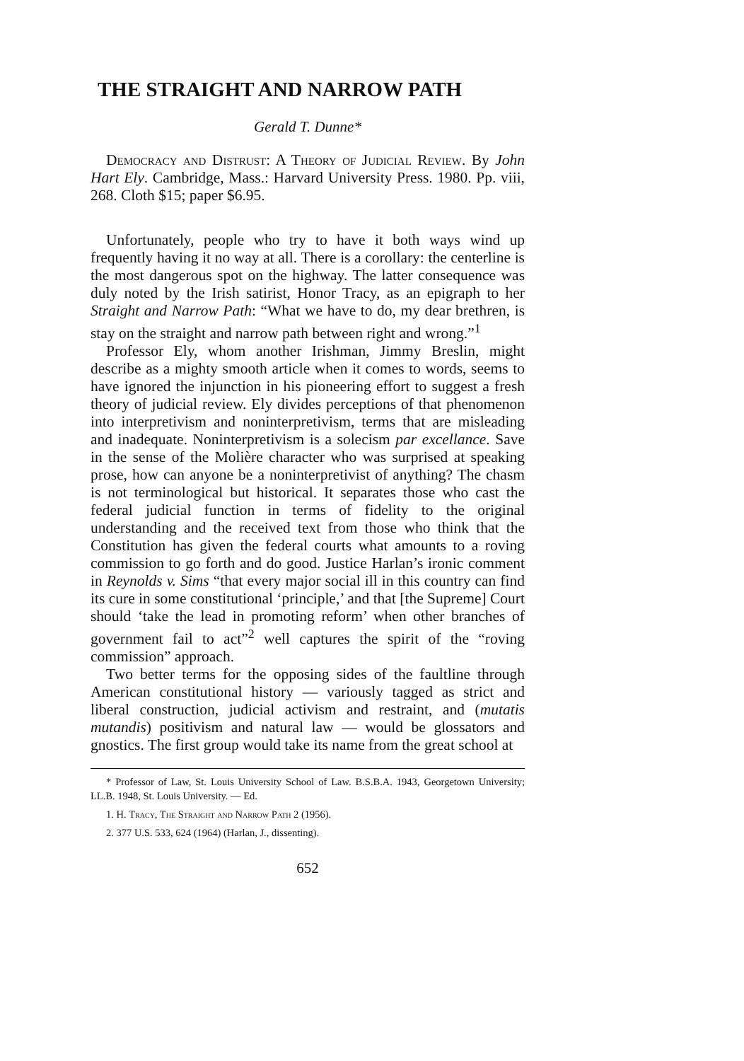THE STRAIGHT AND NARROW PATH
Gerald T. Dunne*
Democracy and Distrust: A Theory of Judicial Review. By John Hart Ely. Cambridge, Mass.: Harvard University Press. 1980. Pp. viii, 268. Cloth $15; paper $6.95.
Unfortunately, people who try to have it both ways wind up frequently having it no way at all. There is a corollary: the centerline is the most dangerous spot on the highway. The latter consequence was duly noted by the Irish satirist, Honor Tracy, as an epigraph to her Straight and Narrow Path: “What we have to do, my dear brethren, is stay on the straight and narrow path between right and wrong.”<sup>1</sup>
Professor Ely, whom another Irishman, Jimmy Breslin, might describe as a mighty smooth article when it comes to words, seems to have ignored the injunction in his pioneering effort to suggest a fresh theory of judicial review. Ely divides perceptions of that phenomenon into interpretivism and noninterpretivism, terms that are misleading and inadequate. Noninterpretivism is a solecism par excellance. Save in the sense of the Molière character who was surprised at speaking prose, how can anyone be a noninterpretivist of anything? The chasm is not terminological but historical. It separates those who cast the federal judicial function in terms of fidelity to the original understanding and the received text from those who think that the Constitution has given the federal courts what amounts to a roving commission to go forth and do good. Justice Harlan’s ironic comment in Reynolds v. Sims “that every major social ill in this country can find its cure in some constitutional ‘principle,’ and that [the Supreme] Court should ‘take the lead in promoting reform’ when other branches of government fail to act”<sup>2</sup> well captures the spirit of the “roving commission” approach.
Two better terms for the opposing sides of the faultline through American constitutional history — variously tagged as strict and liberal construction, judicial activism and restraint, and (mutatis mutandis) positivism and natural law — would be glossators and gnostics. The first group would take its name from the great school at
* Professor of Law, St. Louis University School of Law. B.S.B.A. 1943, Georgetown University; LL.B. 1948, St. Louis University. — Ed.
1. H. Tracy, The Straight and Narrow Path 2 (1956).
2. 377 U.S. 533, 624 (1964) (Harlan, J., dissenting).
652